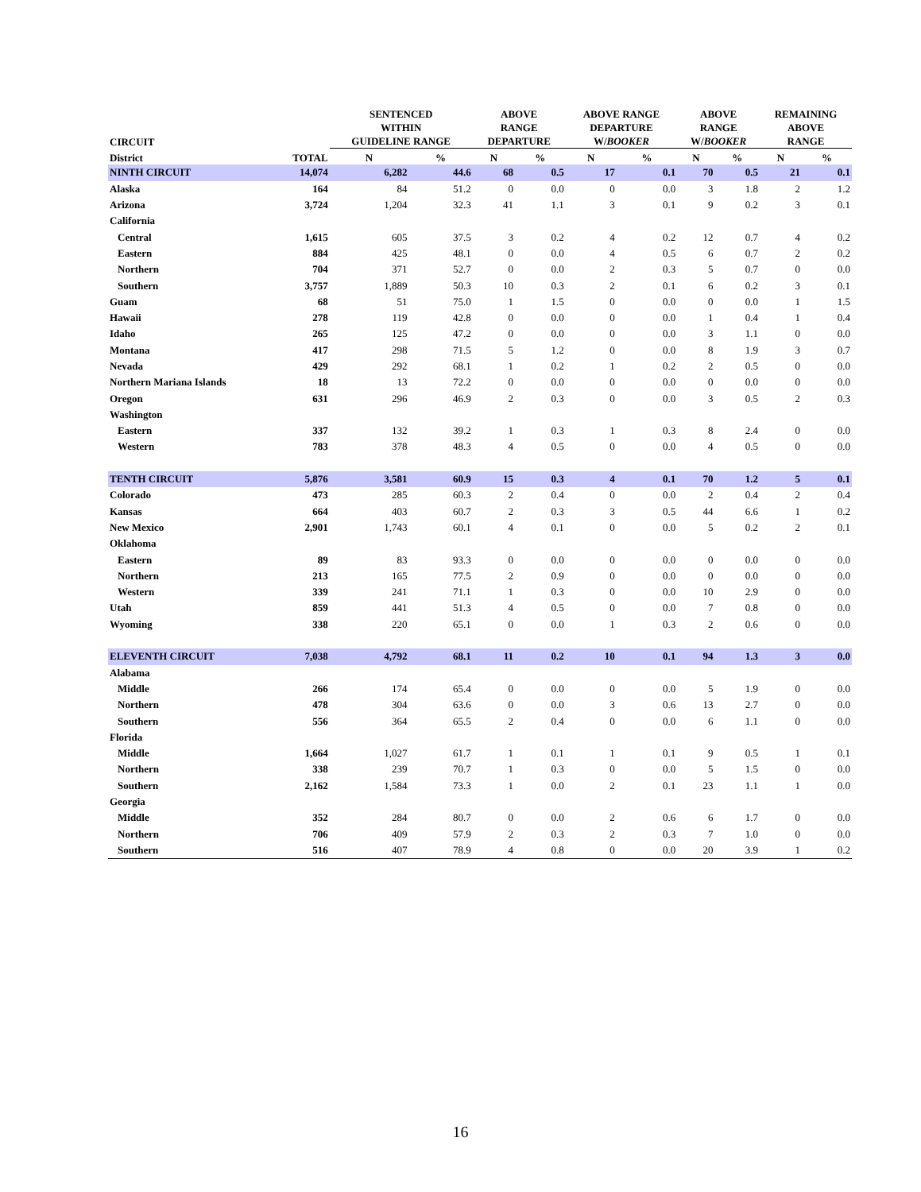| CIRCUIT | | SENTENCED WITHIN GUIDELINE RANGE | | ABOVE RANGE DEPARTURE | | ABOVE RANGE DEPARTURE W/ BOOKER | | ABOVE RANGE W/ BOOKER | | REMAINING ABOVE RANGE | |
| --- | --- | --- | --- | --- | --- | --- | --- | --- | --- | --- | --- |
| District | TOTAL | N | % | N | % | N | % | N | % | N | % |
| NINTH CIRCUIT | 14,074 | 6,282 | 44.6 | 68 | 0.5 | 17 | 0.1 | 70 | 0.5 | 21 | 0.1 |
| Alaska | 164 | 84 | 51.2 | 0 | 0.0 | 0 | 0.0 | 3 | 1.8 | 2 | 1.2 |
| Arizona | 3,724 | 1,204 | 32.3 | 41 | 1.1 | 3 | 0.1 | 9 | 0.2 | 3 | 0.1 |
| California | | | | | | | | | | | |
| Central | 1,615 | 605 | 37.5 | 3 | 0.2 | 4 | 0.2 | 12 | 0.7 | 4 | 0.2 |
| Eastern | 884 | 425 | 48.1 | 0 | 0.0 | 4 | 0.5 | 6 | 0.7 | 2 | 0.2 |
| Northern | 704 | 371 | 52.7 | 0 | 0.0 | 2 | 0.3 | 5 | 0.7 | 0 | 0.0 |
| Southern | 3,757 | 1,889 | 50.3 | 10 | 0.3 | 2 | 0.1 | 6 | 0.2 | 3 | 0.1 |
| Guam | 68 | 51 | 75.0 | 1 | 1.5 | 0 | 0.0 | 0 | 0.0 | 1 | 1.5 |
| Hawaii | 278 | 119 | 42.8 | 0 | 0.0 | 0 | 0.0 | 1 | 0.4 | 1 | 0.4 |
| Idaho | 265 | 125 | 47.2 | 0 | 0.0 | 0 | 0.0 | 3 | 1.1 | 0 | 0.0 |
| Montana | 417 | 298 | 71.5 | 5 | 1.2 | 0 | 0.0 | 8 | 1.9 | 3 | 0.7 |
| Nevada | 429 | 292 | 68.1 | 1 | 0.2 | 1 | 0.2 | 2 | 0.5 | 0 | 0.0 |
| Northern Mariana Islands | 18 | 13 | 72.2 | 0 | 0.0 | 0 | 0.0 | 0 | 0.0 | 0 | 0.0 |
| Oregon | 631 | 296 | 46.9 | 2 | 0.3 | 0 | 0.0 | 3 | 0.5 | 2 | 0.3 |
| Washington | | | | | | | | | | | |
| Eastern | 337 | 132 | 39.2 | 1 | 0.3 | 1 | 0.3 | 8 | 2.4 | 0 | 0.0 |
| Western | 783 | 378 | 48.3 | 4 | 0.5 | 0 | 0.0 | 4 | 0.5 | 0 | 0.0 |
| TENTH CIRCUIT | 5,876 | 3,581 | 60.9 | 15 | 0.3 | 4 | 0.1 | 70 | 1.2 | 5 | 0.1 |
| Colorado | 473 | 285 | 60.3 | 2 | 0.4 | 0 | 0.0 | 2 | 0.4 | 2 | 0.4 |
| Kansas | 664 | 403 | 60.7 | 2 | 0.3 | 3 | 0.5 | 44 | 6.6 | 1 | 0.2 |
| New Mexico | 2,901 | 1,743 | 60.1 | 4 | 0.1 | 0 | 0.0 | 5 | 0.2 | 2 | 0.1 |
| Oklahoma | | | | | | | | | | | |
| Eastern | 89 | 83 | 93.3 | 0 | 0.0 | 0 | 0.0 | 0 | 0.0 | 0 | 0.0 |
| Northern | 213 | 165 | 77.5 | 2 | 0.9 | 0 | 0.0 | 0 | 0.0 | 0 | 0.0 |
| Western | 339 | 241 | 71.1 | 1 | 0.3 | 0 | 0.0 | 10 | 2.9 | 0 | 0.0 |
| Utah | 859 | 441 | 51.3 | 4 | 0.5 | 0 | 0.0 | 7 | 0.8 | 0 | 0.0 |
| Wyoming | 338 | 220 | 65.1 | 0 | 0.0 | 1 | 0.3 | 2 | 0.6 | 0 | 0.0 |
| ELEVENTH CIRCUIT | 7,038 | 4,792 | 68.1 | 11 | 0.2 | 10 | 0.1 | 94 | 1.3 | 3 | 0.0 |
| Alabama | | | | | | | | | | | |
| Middle | 266 | 174 | 65.4 | 0 | 0.0 | 0 | 0.0 | 5 | 1.9 | 0 | 0.0 |
| Northern | 478 | 304 | 63.6 | 0 | 0.0 | 3 | 0.6 | 13 | 2.7 | 0 | 0.0 |
| Southern | 556 | 364 | 65.5 | 2 | 0.4 | 0 | 0.0 | 6 | 1.1 | 0 | 0.0 |
| Florida | | | | | | | | | | | |
| Middle | 1,664 | 1,027 | 61.7 | 1 | 0.1 | 1 | 0.1 | 9 | 0.5 | 1 | 0.1 |
| Northern | 338 | 239 | 70.7 | 1 | 0.3 | 0 | 0.0 | 5 | 1.5 | 0 | 0.0 |
| Southern | 2,162 | 1,584 | 73.3 | 1 | 0.0 | 2 | 0.1 | 23 | 1.1 | 1 | 0.0 |
| Georgia | | | | | | | | | | | |
| Middle | 352 | 284 | 80.7 | 0 | 0.0 | 2 | 0.6 | 6 | 1.7 | 0 | 0.0 |
| Northern | 706 | 409 | 57.9 | 2 | 0.3 | 2 | 0.3 | 7 | 1.0 | 0 | 0.0 |
| Southern | 516 | 407 | 78.9 | 4 | 0.8 | 0 | 0.0 | 20 | 3.9 | 1 | 0.2 |
16